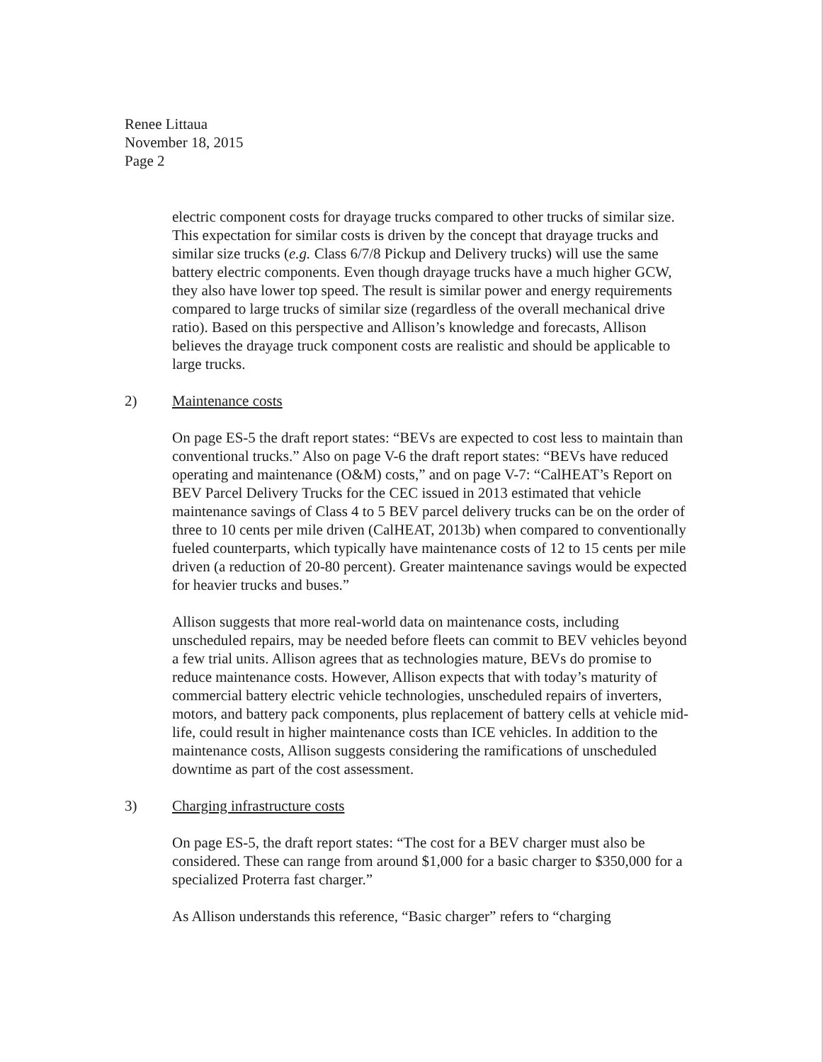Renee Littaua
November 18, 2015
Page 2
electric component costs for drayage trucks compared to other trucks of similar size. This expectation for similar costs is driven by the concept that drayage trucks and similar size trucks (e.g. Class 6/7/8 Pickup and Delivery trucks) will use the same battery electric components. Even though drayage trucks have a much higher GCW, they also have lower top speed. The result is similar power and energy requirements compared to large trucks of similar size (regardless of the overall mechanical drive ratio). Based on this perspective and Allison’s knowledge and forecasts, Allison believes the drayage truck component costs are realistic and should be applicable to large trucks.
2) Maintenance costs
On page ES-5 the draft report states: “BEVs are expected to cost less to maintain than conventional trucks.” Also on page V-6 the draft report states: “BEVs have reduced operating and maintenance (O&M) costs,” and on page V-7: “CalHEAT’s Report on BEV Parcel Delivery Trucks for the CEC issued in 2013 estimated that vehicle maintenance savings of Class 4 to 5 BEV parcel delivery trucks can be on the order of three to 10 cents per mile driven (CalHEAT, 2013b) when compared to conventionally fueled counterparts, which typically have maintenance costs of 12 to 15 cents per mile driven (a reduction of 20-80 percent). Greater maintenance savings would be expected for heavier trucks and buses.”
Allison suggests that more real-world data on maintenance costs, including unscheduled repairs, may be needed before fleets can commit to BEV vehicles beyond a few trial units. Allison agrees that as technologies mature, BEVs do promise to reduce maintenance costs. However, Allison expects that with today’s maturity of commercial battery electric vehicle technologies, unscheduled repairs of inverters, motors, and battery pack components, plus replacement of battery cells at vehicle mid-life, could result in higher maintenance costs than ICE vehicles. In addition to the maintenance costs, Allison suggests considering the ramifications of unscheduled downtime as part of the cost assessment.
3) Charging infrastructure costs
On page ES-5, the draft report states: “The cost for a BEV charger must also be considered. These can range from around $1,000 for a basic charger to $350,000 for a specialized Proterra fast charger.”
As Allison understands this reference, “Basic charger” refers to “charging